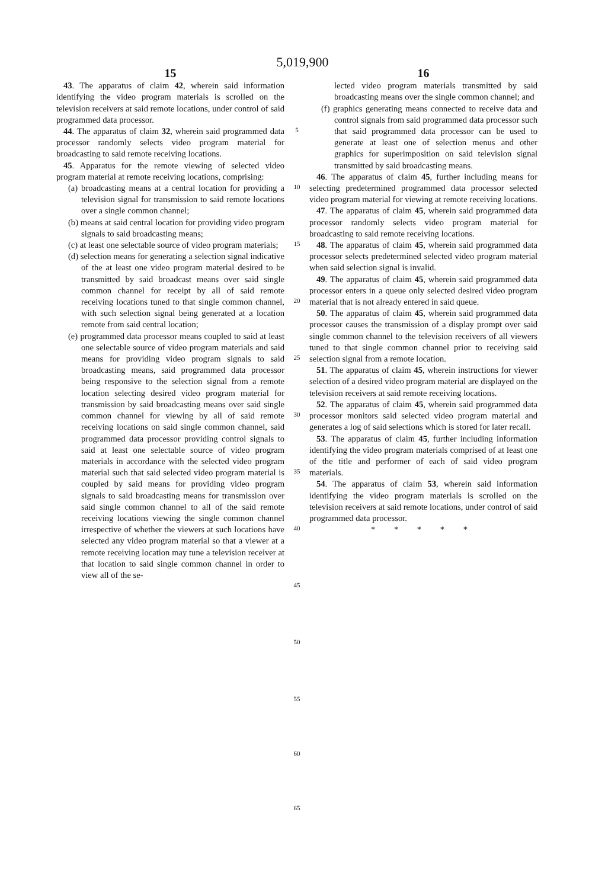5,019,900
15
43. The apparatus of claim 42, wherein said information identifying the video program materials is scrolled on the television receivers at said remote locations, under control of said programmed data processor.
44. The apparatus of claim 32, wherein said programmed data processor randomly selects video program material for broadcasting to said remote receiving locations.
45. Apparatus for the remote viewing of selected video program material at remote receiving locations, comprising:
(a) broadcasting means at a central location for providing a television signal for transmission to said remote locations over a single common channel;
(b) means at said central location for providing video program signals to said broadcasting means;
(c) at least one selectable source of video program materials;
(d) selection means for generating a selection signal indicative of the at least one video program material desired to be transmitted by said broadcast means over said single common channel for receipt by all of said remote receiving locations tuned to that single common channel, with such selection signal being generated at a location remote from said central location;
(e) programmed data processor means coupled to said at least one selectable source of video program materials and said means for providing video program signals to said broadcasting means, said programmed data processor being responsive to the selection signal from a remote location selecting desired video program material for transmission by said broadcasting means over said single common channel for viewing by all of said remote receiving locations on said single common channel, said programmed data processor providing control signals to said at least one selectable source of video program materials in accordance with the selected video program material such that said selected video program material is coupled by said means for providing video program signals to said broadcasting means for transmission over said single common channel to all of the said remote receiving locations viewing the single common channel irrespective of whether the viewers at such locations have selected any video program material so that a viewer at a remote receiving location may tune a television receiver at that location to said single common channel in order to view all of the se-
5
10
15
20
25
30
35
40
45
50
16
lected video program materials transmitted by said broadcasting means over the single common channel; and
(f) graphics generating means connected to receive data and control signals from said programmed data processor such that said programmed data processor can be used to generate at least one of selection menus and other graphics for superimposition on said television signal transmitted by said broadcasting means.
46. The apparatus of claim 45, further including means for selecting predetermined programmed data processor selected video program material for viewing at remote receiving locations.
47. The apparatus of claim 45, wherein said programmed data processor randomly selects video program material for broadcasting to said remote receiving locations.
48. The apparatus of claim 45, wherein said programmed data processor selects predetermined selected video program material when said selection signal is invalid.
49. The apparatus of claim 45, wherein said programmed data processor enters in a queue only selected desired video program material that is not already entered in said queue.
50. The apparatus of claim 45, wherein said programmed data processor causes the transmission of a display prompt over said single common channel to the television receivers of all viewers tuned to that single common channel prior to receiving said selection signal from a remote location.
51. The apparatus of claim 45, wherein instructions for viewer selection of a desired video program material are displayed on the television receivers at said remote receiving locations.
52. The apparatus of claim 45, wherein said programmed data processor monitors said selected video program material and generates a log of said selections which is stored for later recall.
53. The apparatus of claim 45, further including information identifying the video program materials comprised of at least one of the title and performer of each of said video program materials.
54. The apparatus of claim 53, wherein said information identifying the video program materials is scrolled on the television receivers at said remote locations, under control of said programmed data processor.
* * * * *
55
60
65